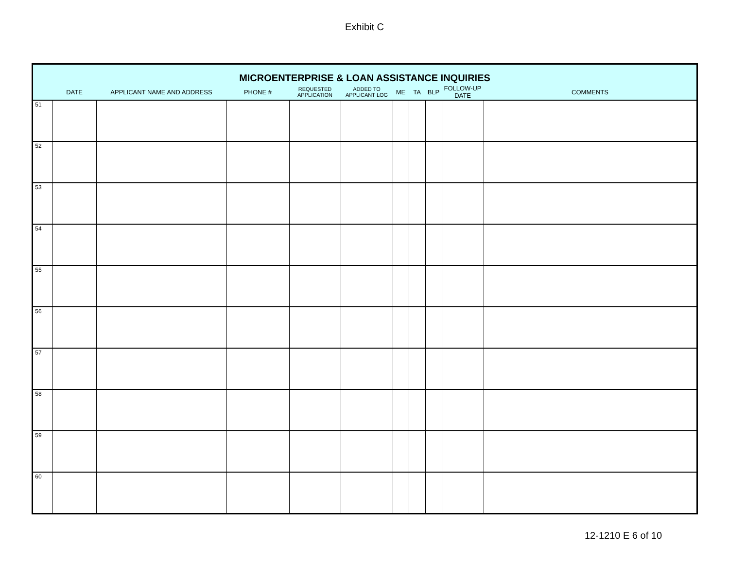Exhibit C
| MICROENTERPRISE & LOAN ASSISTANCE INQUIRIES | | | | | | | | | | |
| --- | --- | --- | --- | --- | --- | --- | --- | --- | --- | --- |
| | DATE | APPLICANT NAME AND ADDRESS | PHONE # | REQUESTED APPLICATION | ADDED TO APPLICANT LOG | ME | TA | BLP | FOLLOW-UP DATE | COMMENTS |
| 51 | | | | | | | | | | |
| 52 | | | | | | | | | | |
| 53 | | | | | | | | | | |
| 54 | | | | | | | | | | |
| 55 | | | | | | | | | | |
| 56 | | | | | | | | | | |
| 57 | | | | | | | | | | |
| 58 | | | | | | | | | | |
| 59 | | | | | | | | | | |
| 60 | | | | | | | | | | |
12-1210 E 6 of 10